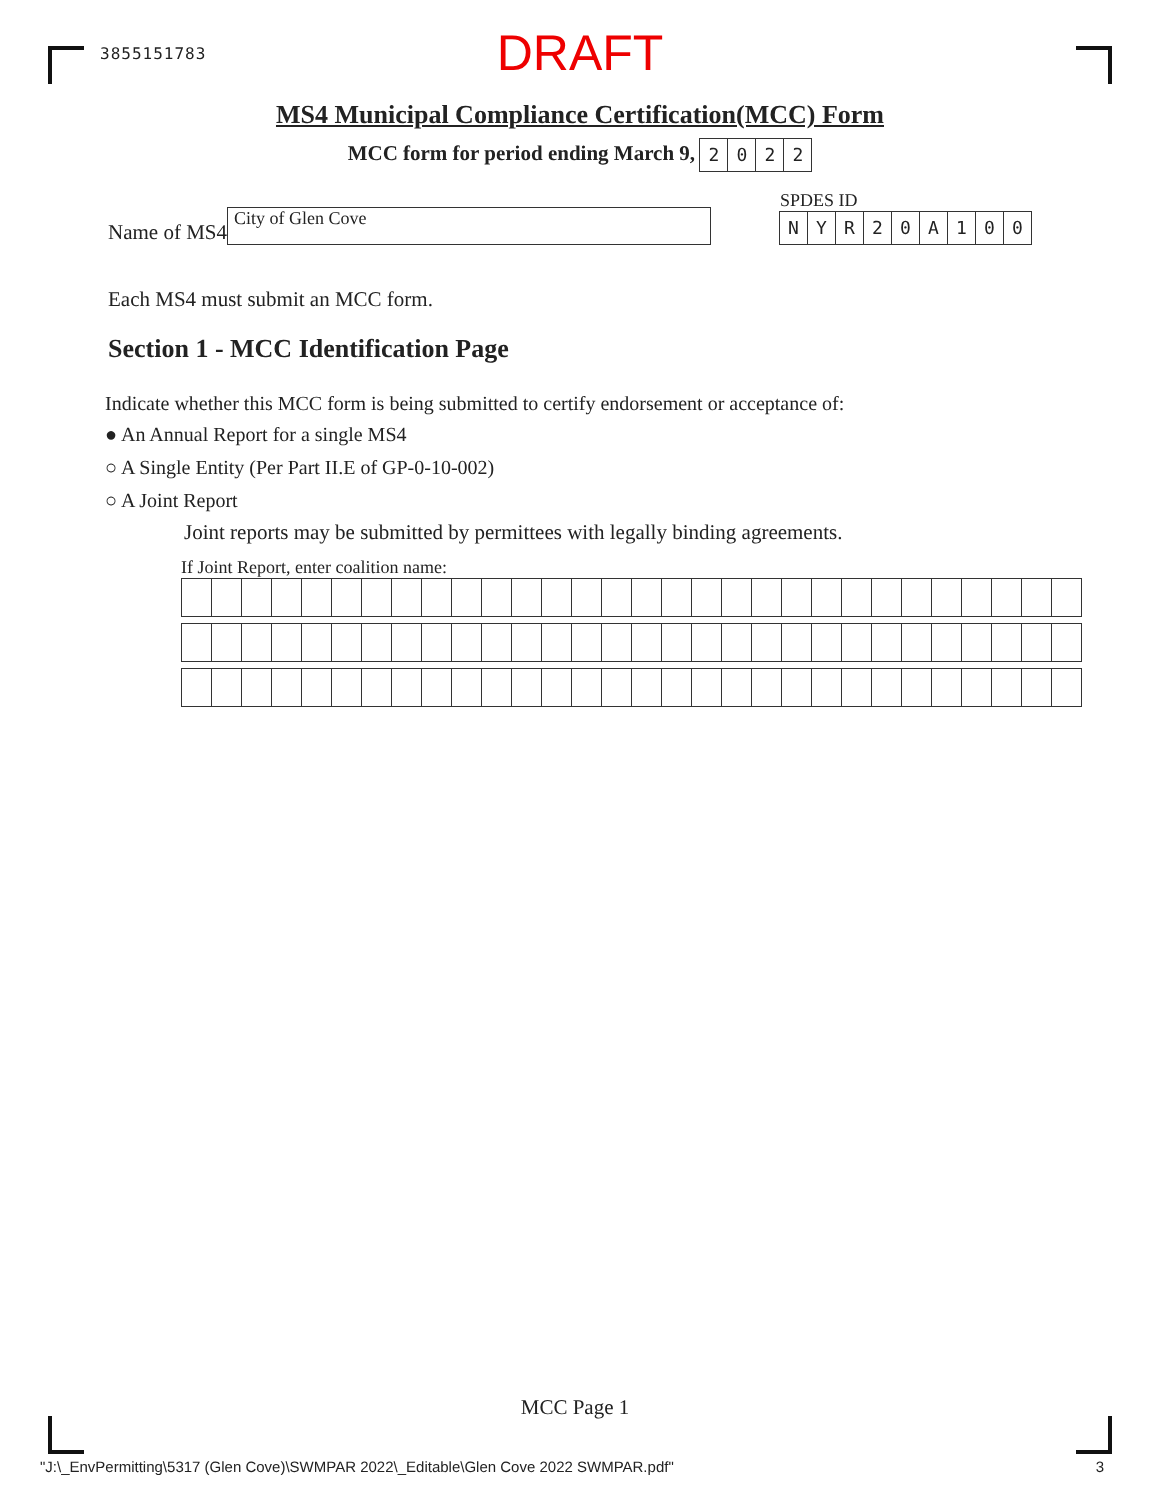3855151783 DRAFT
MS4 Municipal Compliance Certification(MCC) Form
MCC form for period ending March 9, 2022
Name of MS4 City of Glen Cove
SPDES ID
NYR 20 A 100
Each MS4 must submit an MCC form.
Section 1 - MCC Identification Page
Indicate whether this MCC form is being submitted to certify endorsement or acceptance of:
● An Annual Report for a single MS4
○ A Single Entity (Per Part II.E of GP-0-10-002)
○ A Joint Report
Joint reports may be submitted by permittees with legally binding agreements.
If Joint Report, enter coalition name:
MCC Page 1
"J:\_EnvPermitting\5317 (Glen Cove)\SWMPAR 2022\_Editable\Glen Cove 2022 SWMPAR.pdf" 3